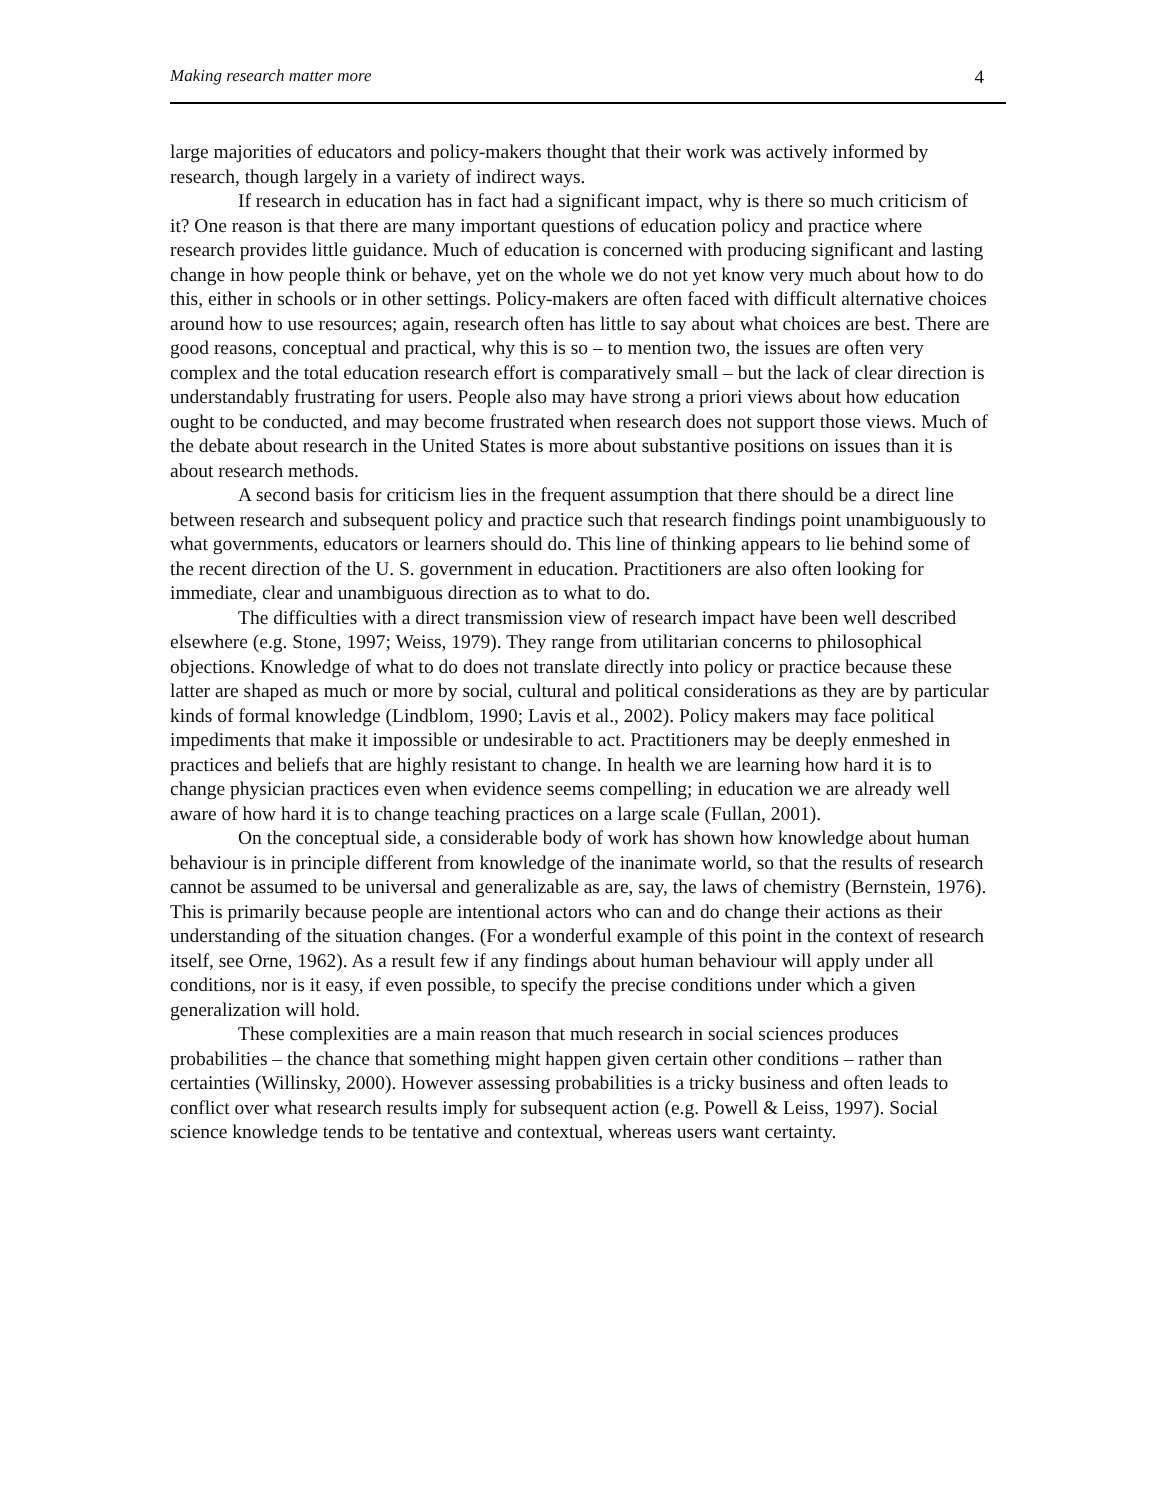Making research matter more 4
large majorities of educators and policy-makers thought that their work was actively informed by research, though largely in a variety of indirect ways.
If research in education has in fact had a significant impact, why is there so much criticism of it? One reason is that there are many important questions of education policy and practice where research provides little guidance. Much of education is concerned with producing significant and lasting change in how people think or behave, yet on the whole we do not yet know very much about how to do this, either in schools or in other settings. Policy-makers are often faced with difficult alternative choices around how to use resources; again, research often has little to say about what choices are best. There are good reasons, conceptual and practical, why this is so – to mention two, the issues are often very complex and the total education research effort is comparatively small – but the lack of clear direction is understandably frustrating for users. People also may have strong a priori views about how education ought to be conducted, and may become frustrated when research does not support those views. Much of the debate about research in the United States is more about substantive positions on issues than it is about research methods.
A second basis for criticism lies in the frequent assumption that there should be a direct line between research and subsequent policy and practice such that research findings point unambiguously to what governments, educators or learners should do. This line of thinking appears to lie behind some of the recent direction of the U. S. government in education. Practitioners are also often looking for immediate, clear and unambiguous direction as to what to do.
The difficulties with a direct transmission view of research impact have been well described elsewhere (e.g. Stone, 1997; Weiss, 1979). They range from utilitarian concerns to philosophical objections. Knowledge of what to do does not translate directly into policy or practice because these latter are shaped as much or more by social, cultural and political considerations as they are by particular kinds of formal knowledge (Lindblom, 1990; Lavis et al., 2002). Policy makers may face political impediments that make it impossible or undesirable to act. Practitioners may be deeply enmeshed in practices and beliefs that are highly resistant to change. In health we are learning how hard it is to change physician practices even when evidence seems compelling; in education we are already well aware of how hard it is to change teaching practices on a large scale (Fullan, 2001).
On the conceptual side, a considerable body of work has shown how knowledge about human behaviour is in principle different from knowledge of the inanimate world, so that the results of research cannot be assumed to be universal and generalizable as are, say, the laws of chemistry (Bernstein, 1976). This is primarily because people are intentional actors who can and do change their actions as their understanding of the situation changes. (For a wonderful example of this point in the context of research itself, see Orne, 1962). As a result few if any findings about human behaviour will apply under all conditions, nor is it easy, if even possible, to specify the precise conditions under which a given generalization will hold.
These complexities are a main reason that much research in social sciences produces probabilities – the chance that something might happen given certain other conditions – rather than certainties (Willinsky, 2000). However assessing probabilities is a tricky business and often leads to conflict over what research results imply for subsequent action (e.g. Powell & Leiss, 1997). Social science knowledge tends to be tentative and contextual, whereas users want certainty.